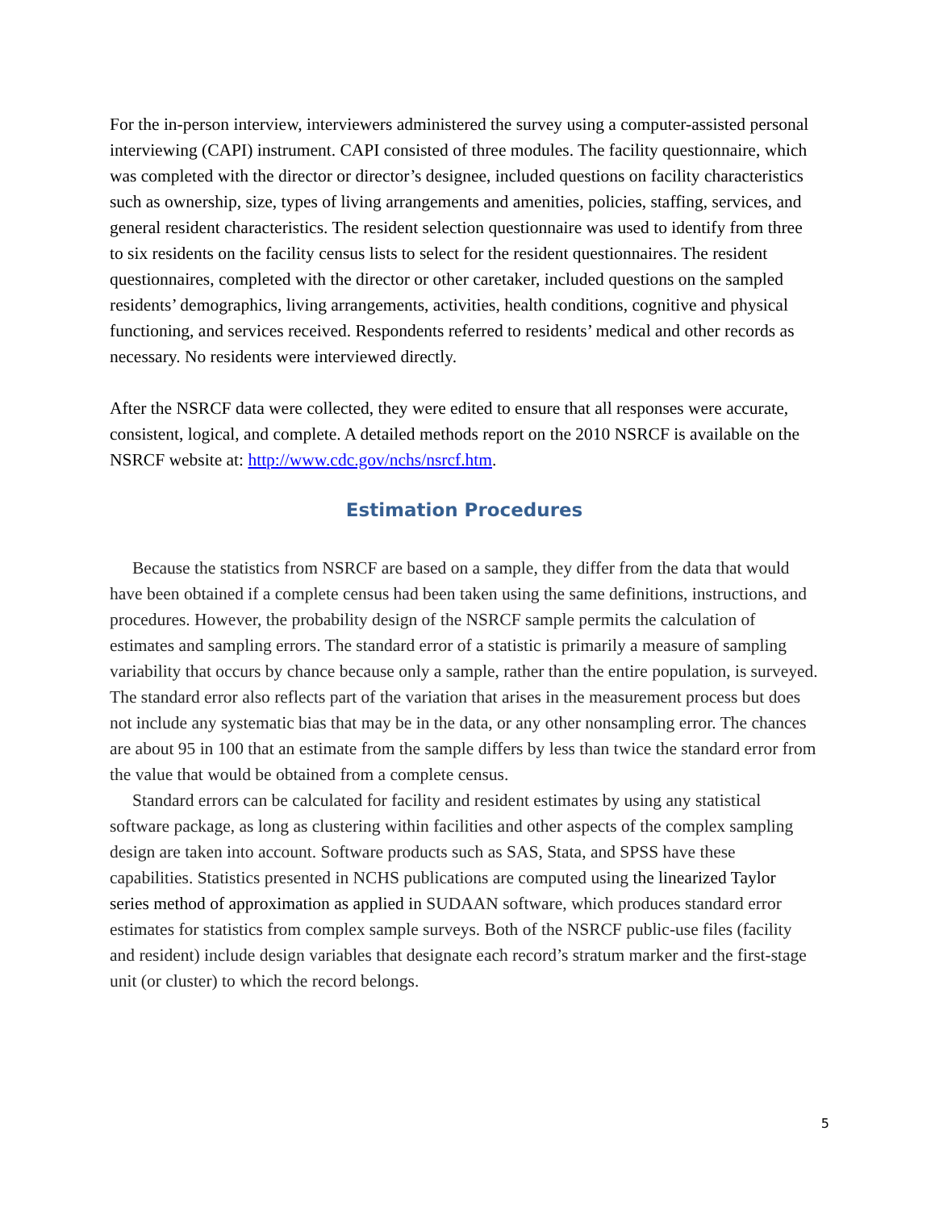For the in-person interview, interviewers administered the survey using a computer-assisted personal interviewing (CAPI) instrument. CAPI consisted of three modules. The facility questionnaire, which was completed with the director or director’s designee, included questions on facility characteristics such as ownership, size, types of living arrangements and amenities, policies, staffing, services, and general resident characteristics. The resident selection questionnaire was used to identify from three to six residents on the facility census lists to select for the resident questionnaires. The resident questionnaires, completed with the director or other caretaker, included questions on the sampled residents’ demographics, living arrangements, activities, health conditions, cognitive and physical functioning, and services received. Respondents referred to residents’ medical and other records as necessary. No residents were interviewed directly.
After the NSRCF data were collected, they were edited to ensure that all responses were accurate, consistent, logical, and complete. A detailed methods report on the 2010 NSRCF is available on the NSRCF website at: http://www.cdc.gov/nchs/nsrcf.htm.
Estimation Procedures
Because the statistics from NSRCF are based on a sample, they differ from the data that would have been obtained if a complete census had been taken using the same definitions, instructions, and procedures. However, the probability design of the NSRCF sample permits the calculation of estimates and sampling errors. The standard error of a statistic is primarily a measure of sampling variability that occurs by chance because only a sample, rather than the entire population, is surveyed. The standard error also reflects part of the variation that arises in the measurement process but does not include any systematic bias that may be in the data, or any other nonsampling error. The chances are about 95 in 100 that an estimate from the sample differs by less than twice the standard error from the value that would be obtained from a complete census.
Standard errors can be calculated for facility and resident estimates by using any statistical software package, as long as clustering within facilities and other aspects of the complex sampling design are taken into account. Software products such as SAS, Stata, and SPSS have these capabilities. Statistics presented in NCHS publications are computed using the linearized Taylor series method of approximation as applied in SUDAAN software, which produces standard error estimates for statistics from complex sample surveys. Both of the NSRCF public-use files (facility and resident) include design variables that designate each record’s stratum marker and the first-stage unit (or cluster) to which the record belongs.
5